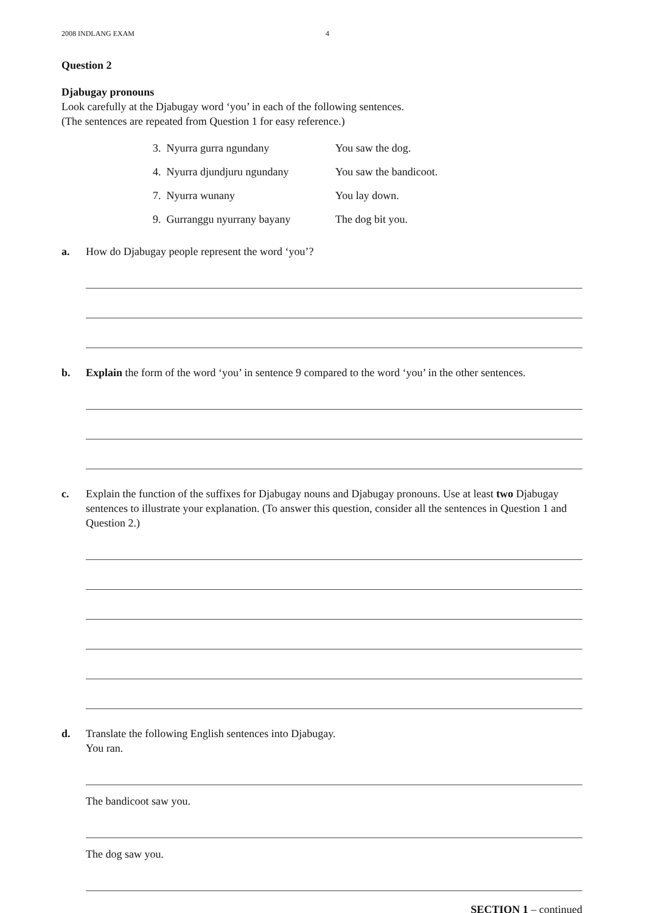2008 INDLANG EXAM 4
Question 2
Djabugay pronouns
Look carefully at the Djabugay word ‘you’ in each of the following sentences.
(The sentences are repeated from Question 1 for easy reference.)
| 3. Nyurra gurra ngundany | You saw the dog. |
| 4. Nyurra djundjuru ngundany | You saw the bandicoot. |
| 7. Nyurra wunany | You lay down. |
| 9. Gurranggu nyurrany bayany | The dog bit you. |
a. How do Djabugay people represent the word ‘you’?
b. Explain the form of the word ‘you’ in sentence 9 compared to the word ‘you’ in the other sentences.
c. Explain the function of the suffixes for Djabugay nouns and Djabugay pronouns. Use at least two Djabugay sentences to illustrate your explanation. (To answer this question, consider all the sentences in Question 1 and Question 2.)
d. Translate the following English sentences into Djabugay.
You ran.
The bandicoot saw you.
The dog saw you.
SECTION 1 – continued